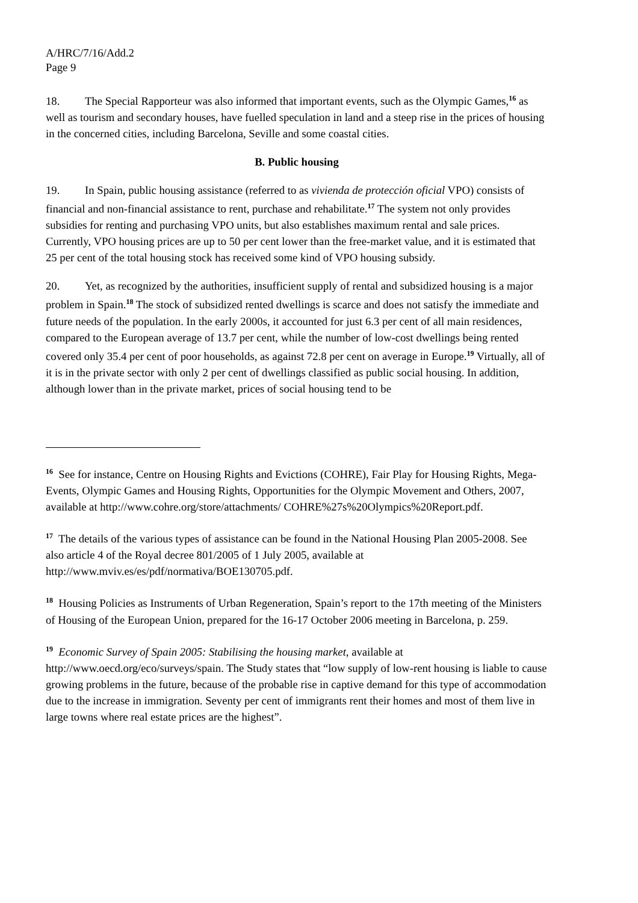A/HRC/7/16/Add.2
Page 9
18. The Special Rapporteur was also informed that important events, such as the Olympic Games,<sup>16</sup> as well as tourism and secondary houses, have fuelled speculation in land and a steep rise in the prices of housing in the concerned cities, including Barcelona, Seville and some coastal cities.
B. Public housing
19. In Spain, public housing assistance (referred to as vivienda de protección oficial VPO) consists of financial and non-financial assistance to rent, purchase and rehabilitate.<sup>17</sup> The system not only provides subsidies for renting and purchasing VPO units, but also establishes maximum rental and sale prices. Currently, VPO housing prices are up to 50 per cent lower than the free-market value, and it is estimated that 25 per cent of the total housing stock has received some kind of VPO housing subsidy.
20. Yet, as recognized by the authorities, insufficient supply of rental and subsidized housing is a major problem in Spain.<sup>18</sup> The stock of subsidized rented dwellings is scarce and does not satisfy the immediate and future needs of the population. In the early 2000s, it accounted for just 6.3 per cent of all main residences, compared to the European average of 13.7 per cent, while the number of low-cost dwellings being rented covered only 35.4 per cent of poor households, as against 72.8 per cent on average in Europe.<sup>19</sup> Virtually, all of it is in the private sector with only 2 per cent of dwellings classified as public social housing. In addition, although lower than in the private market, prices of social housing tend to be
<sup>16</sup> See for instance, Centre on Housing Rights and Evictions (COHRE), Fair Play for Housing Rights, Mega-Events, Olympic Games and Housing Rights, Opportunities for the Olympic Movement and Others, 2007, available at http://www.cohre.org/store/attachments/ COHRE%27s%20Olympics%20Report.pdf.
<sup>17</sup> The details of the various types of assistance can be found in the National Housing Plan 2005-2008. See also article 4 of the Royal decree 801/2005 of 1 July 2005, available at http://www.mviv.es/es/pdf/normativa/BOE130705.pdf.
<sup>18</sup> Housing Policies as Instruments of Urban Regeneration, Spain’s report to the 17th meeting of the Ministers of Housing of the European Union, prepared for the 16-17 October 2006 meeting in Barcelona, p. 259.
<sup>19</sup> Economic Survey of Spain 2005: Stabilising the housing market, available at http://www.oecd.org/eco/surveys/spain. The Study states that “low supply of low-rent housing is liable to cause growing problems in the future, because of the probable rise in captive demand for this type of accommodation due to the increase in immigration. Seventy per cent of immigrants rent their homes and most of them live in large towns where real estate prices are the highest”.